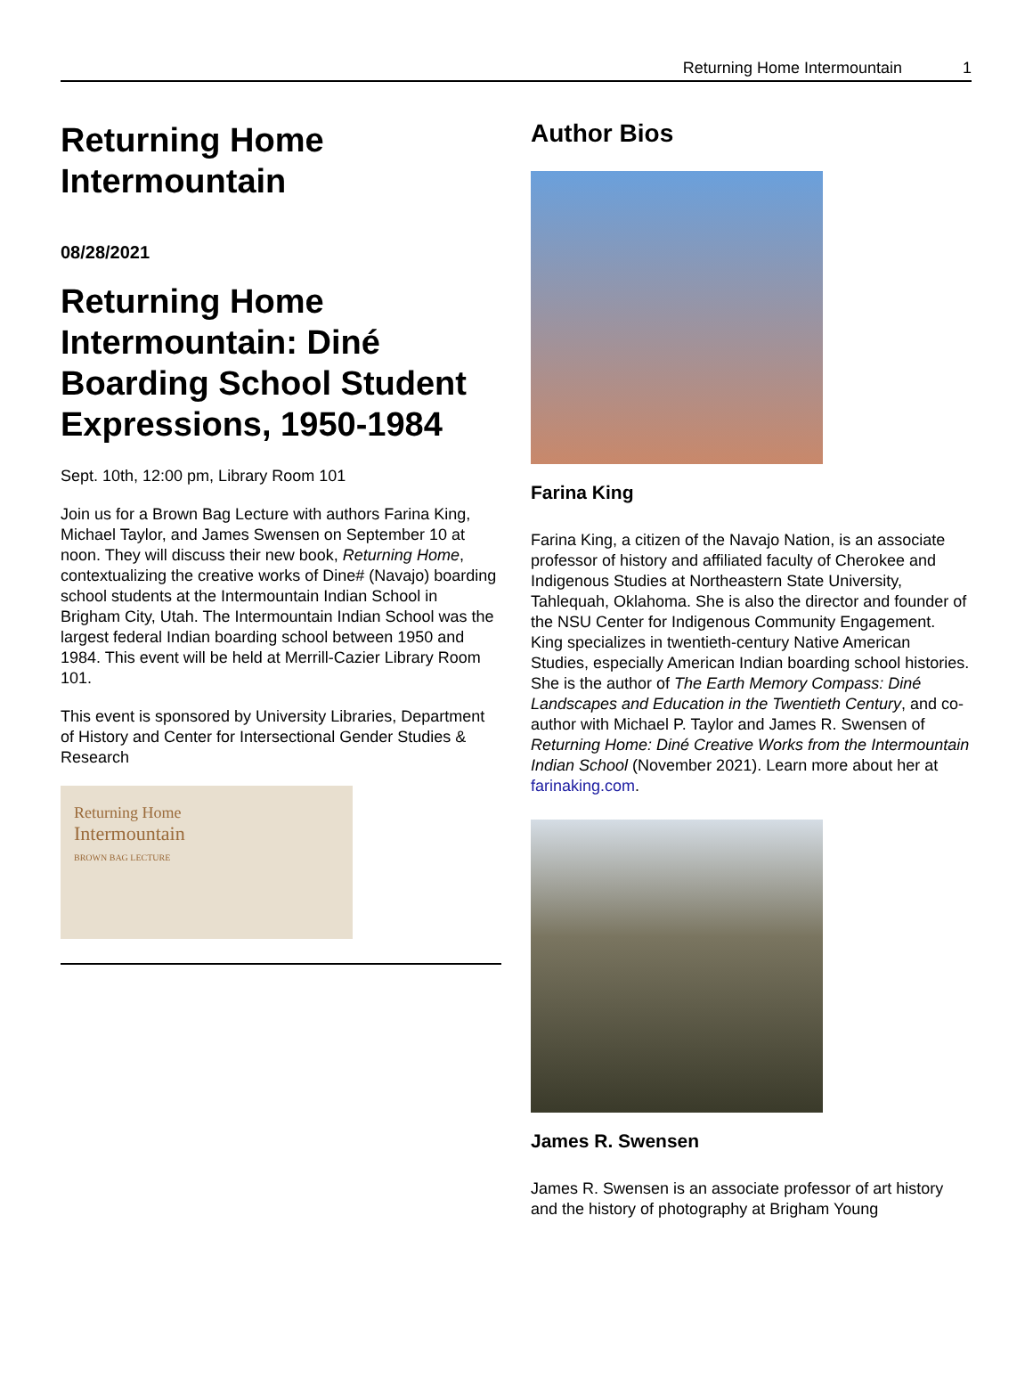Returning Home Intermountain 1
Returning Home Intermountain
08/28/2021
Returning Home Intermountain: Diné Boarding School Student Expressions, 1950-1984
Sept. 10th, 12:00 pm, Library Room 101
Join us for a Brown Bag Lecture with authors Farina King, Michael Taylor, and James Swensen on September 10 at noon. They will discuss their new book, Returning Home, contextualizing the creative works of Dine# (Navajo) boarding school students at the Intermountain Indian School in Brigham City, Utah. The Intermountain Indian School was the largest federal Indian boarding school between 1950 and 1984. This event will be held at Merrill-Cazier Library Room 101.
This event is sponsored by University Libraries, Department of History and Center for Intersectional Gender Studies & Research
Returning Home
Intermountain
BROWN BAG LECTURE
Author Bios
Farina King
Farina King, a citizen of the Navajo Nation, is an associate professor of history and affiliated faculty of Cherokee and Indigenous Studies at Northeastern State University, Tahlequah, Oklahoma. She is also the director and founder of the NSU Center for Indigenous Community Engagement. King specializes in twentieth-century Native American Studies, especially American Indian boarding school histories. She is the author of The Earth Memory Compass: Diné Landscapes and Education in the Twentieth Century, and co-author with Michael P. Taylor and James R. Swensen of Returning Home: Diné Creative Works from the Intermountain Indian School (November 2021). Learn more about her at farinaking.com.
James R. Swensen
James R. Swensen is an associate professor of art history and the history of photography at Brigham Young